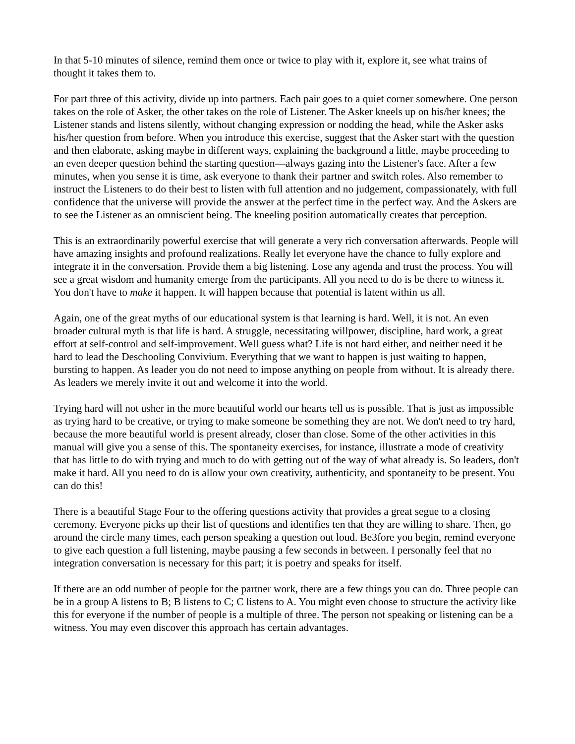In that 5-10 minutes of silence, remind them once or twice to play with it, explore it, see what trains of thought it takes them to.
For part three of this activity, divide up into partners. Each pair goes to a quiet corner somewhere. One person takes on the role of Asker, the other takes on the role of Listener. The Asker kneels up on his/her knees; the Listener stands and listens silently, without changing expression or nodding the head, while the Asker asks his/her question from before. When you introduce this exercise, suggest that the Asker start with the question and then elaborate, asking maybe in different ways, explaining the background a little, maybe proceeding to an even deeper question behind the starting question—always gazing into the Listener's face. After a few minutes, when you sense it is time, ask everyone to thank their partner and switch roles. Also remember to instruct the Listeners to do their best to listen with full attention and no judgement, compassionately, with full confidence that the universe will provide the answer at the perfect time in the perfect way. And the Askers are to see the Listener as an omniscient being. The kneeling position automatically creates that perception.
This is an extraordinarily powerful exercise that will generate a very rich conversation afterwards. People will have amazing insights and profound realizations. Really let everyone have the chance to fully explore and integrate it in the conversation. Provide them a big listening. Lose any agenda and trust the process. You will see a great wisdom and humanity emerge from the participants. All you need to do is be there to witness it. You don't have to make it happen. It will happen because that potential is latent within us all.
Again, one of the great myths of our educational system is that learning is hard. Well, it is not. An even broader cultural myth is that life is hard. A struggle, necessitating willpower, discipline, hard work, a great effort at self-control and self-improvement. Well guess what? Life is not hard either, and neither need it be hard to lead the Deschooling Convivium. Everything that we want to happen is just waiting to happen, bursting to happen. As leader you do not need to impose anything on people from without. It is already there. As leaders we merely invite it out and welcome it into the world.
Trying hard will not usher in the more beautiful world our hearts tell us is possible. That is just as impossible as trying hard to be creative, or trying to make someone be something they are not. We don't need to try hard, because the more beautiful world is present already, closer than close. Some of the other activities in this manual will give you a sense of this. The spontaneity exercises, for instance, illustrate a mode of creativity that has little to do with trying and much to do with getting out of the way of what already is. So leaders, don't make it hard. All you need to do is allow your own creativity, authenticity, and spontaneity to be present. You can do this!
There is a beautiful Stage Four to the offering questions activity that provides a great segue to a closing ceremony. Everyone picks up their list of questions and identifies ten that they are willing to share. Then, go around the circle many times, each person speaking a question out loud. Be3fore you begin, remind everyone to give each question a full listening, maybe pausing a few seconds in between. I personally feel that no integration conversation is necessary for this part; it is poetry and speaks for itself.
If there are an odd number of people for the partner work, there are a few things you can do. Three people can be in a group A listens to B; B listens to C; C listens to A. You might even choose to structure the activity like this for everyone if the number of people is a multiple of three. The person not speaking or listening can be a witness. You may even discover this approach has certain advantages.